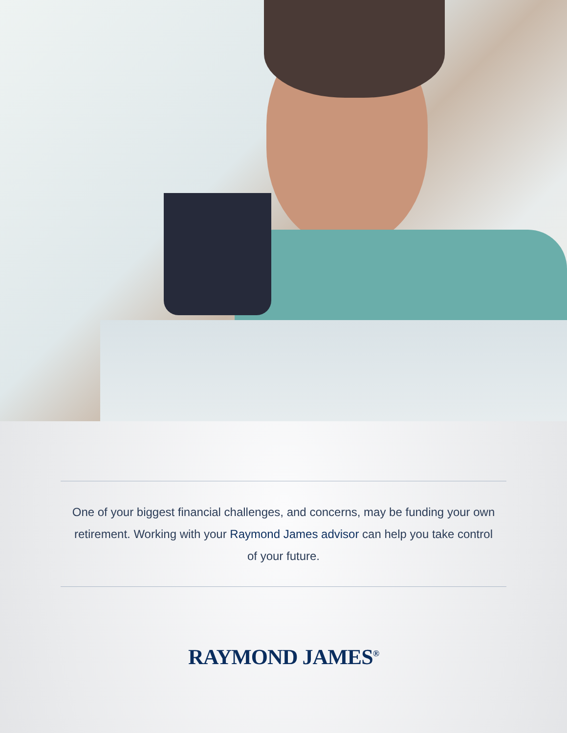One of your biggest financial challenges, and concerns, may be funding your own retirement. Working with your Raymond James advisor can help you take control of your future.
RAYMOND JAMES<sup>®</sup>